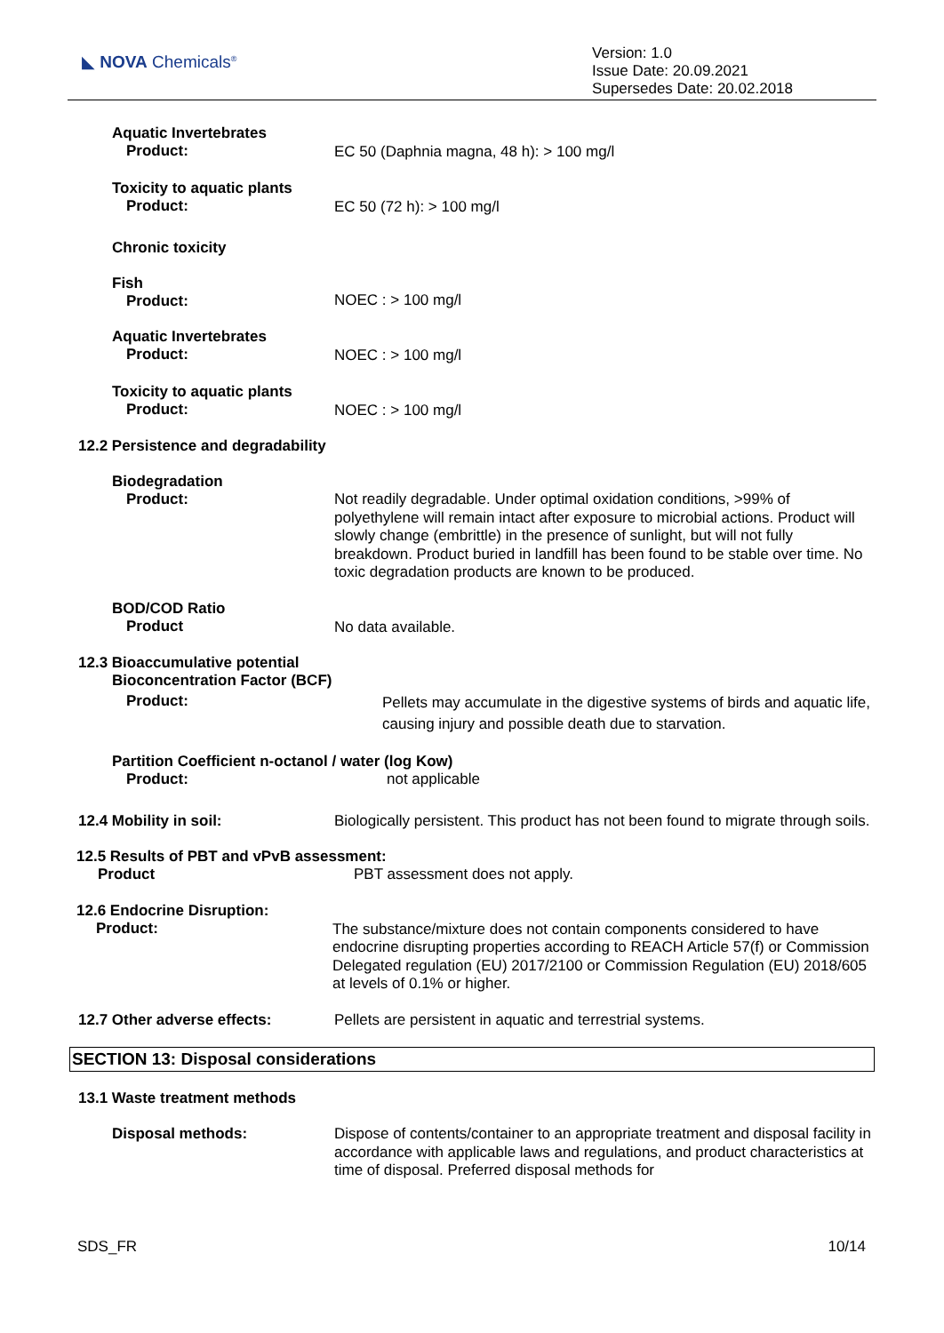◣ NOVA Chemicals<sup>®</sup>
Version: 1.0
Issue Date: 20.09.2021
Supersedes Date: 20.02.2018
Aquatic Invertebrates
Product:
EC 50 (Daphnia magna, 48 h): > 100 mg/l
Toxicity to aquatic plants
Product:
EC 50 (72 h): > 100 mg/l
Chronic toxicity
Fish
Product:
NOEC : > 100 mg/l
Aquatic Invertebrates
Product:
NOEC : > 100 mg/l
Toxicity to aquatic plants
Product:
NOEC : > 100 mg/l
12.2 Persistence and degradability
Biodegradation
Product:
Not readily degradable. Under optimal oxidation conditions, >99% of polyethylene will remain intact after exposure to microbial actions. Product will slowly change (embrittle) in the presence of sunlight, but will not fully breakdown. Product buried in landfill has been found to be stable over time. No toxic degradation products are known to be produced.
BOD/COD Ratio
Product
No data available.
12.3 Bioaccumulative potential
Bioconcentration Factor (BCF)
Product:
Pellets may accumulate in the digestive systems of birds and aquatic life, causing injury and possible death due to starvation.
Partition Coefficient n-octanol / water (log Kow)
Product:
not applicable
12.4 Mobility in soil:
Biologically persistent. This product has not been found to migrate through soils.
12.5 Results of PBT and vPvB assessment:
Product
PBT assessment does not apply.
12.6 Endocrine Disruption:
Product:
The substance/mixture does not contain components considered to have endocrine disrupting properties according to REACH Article 57(f) or Commission Delegated regulation (EU) 2017/2100 or Commission Regulation (EU) 2018/605 at levels of 0.1% or higher.
12.7 Other adverse effects:
Pellets are persistent in aquatic and terrestrial systems.
SECTION 13: Disposal considerations
13.1 Waste treatment methods
Disposal methods:
Dispose of contents/container to an appropriate treatment and disposal facility in accordance with applicable laws and regulations, and product characteristics at time of disposal. Preferred disposal methods for
SDS_FR 10/14